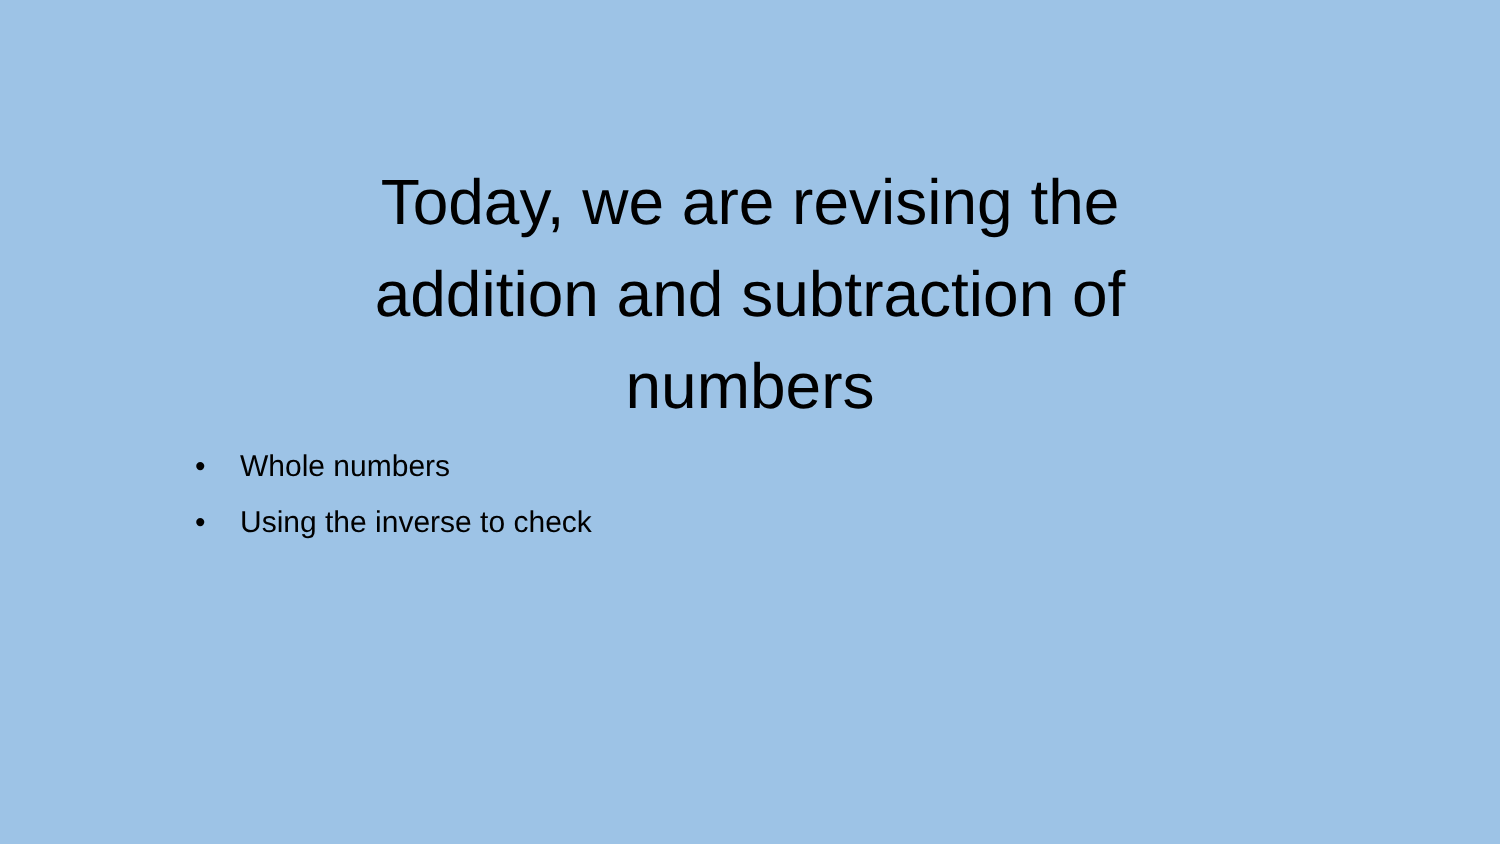Today, we are revising the
addition and subtraction of
numbers
• Whole numbers
• Using the inverse to check